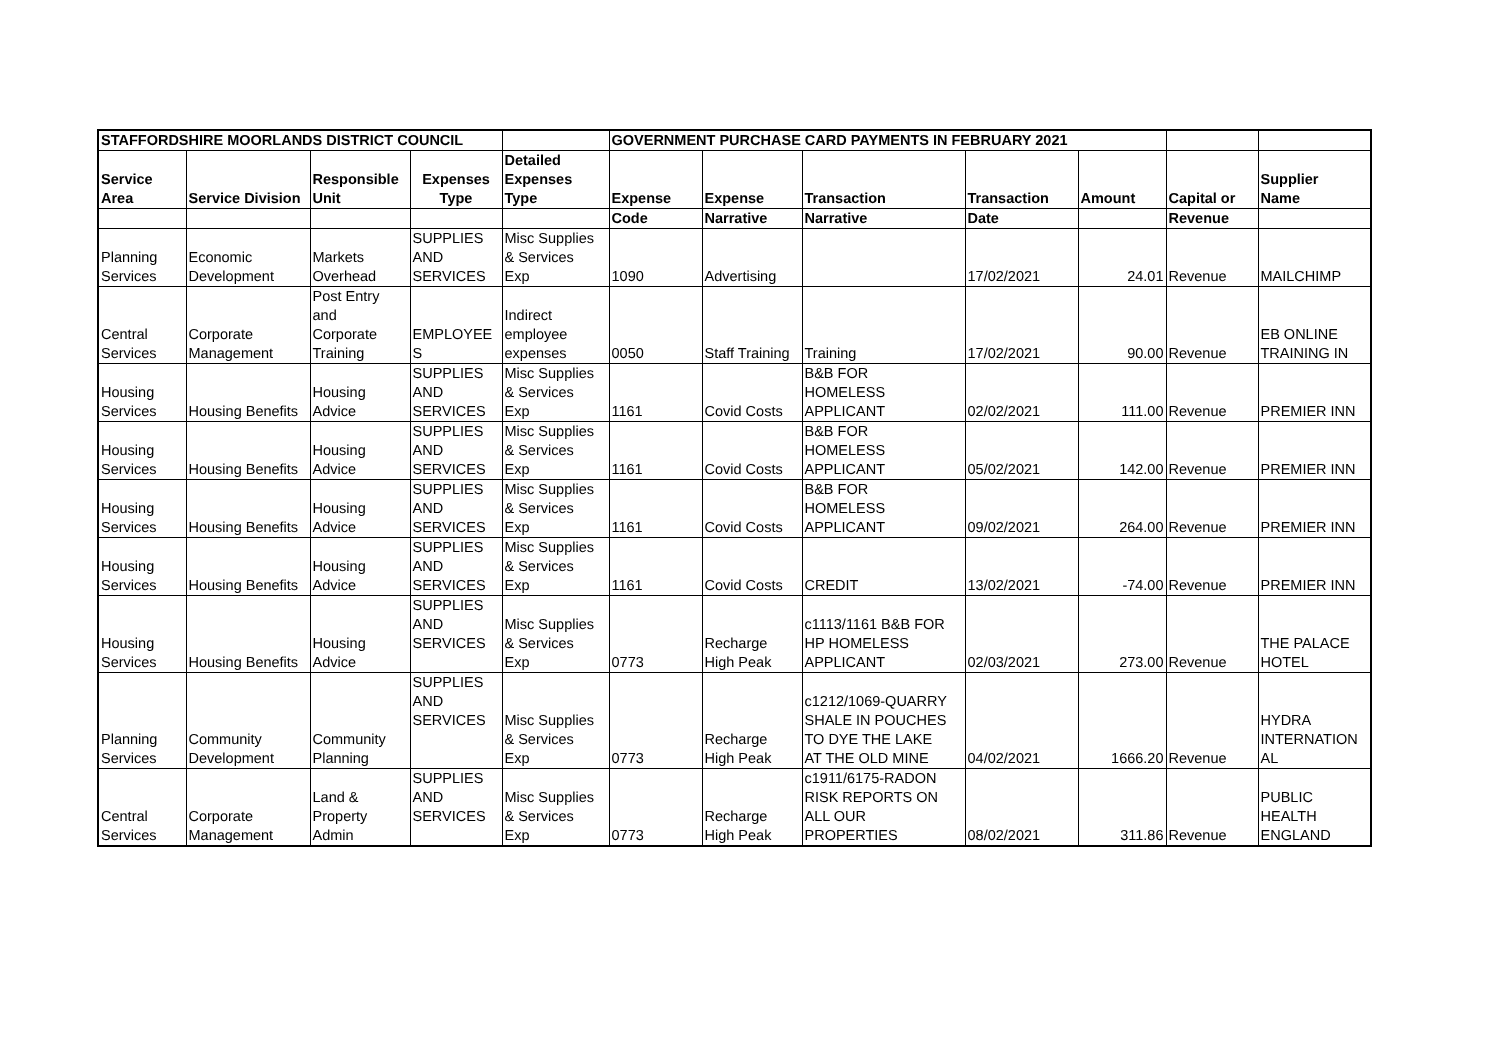| STAFFORDSHIRE MOORLANDS DISTRICT COUNCIL | | | | | GOVERNMENT PURCHASE CARD PAYMENTS IN FEBRUARY 2021 | | | | | | |
| --- | --- | --- | --- | --- | --- | --- | --- | --- | --- | --- | --- |
| Service Area | Service Division | Responsible Unit | Expenses Type | Detailed Expenses Type | Expense | Expense | Transaction | Transaction | Amount | Capital or | Supplier Name |
| | | | | | Code | Narrative | Narrative | Date | | Revenue | |
| Planning Services | Economic Development | Markets Overhead | SUPPLIES AND SERVICES | Misc Supplies & Services Exp | 1090 | Advertising | | 17/02/2021 | 24.01 | Revenue | MAILCHIMP |
| Central Services | Corporate Management | Post Entry and Corporate Training | EMPLOYEE S | Indirect employee expenses | 0050 | Staff Training | Training | 17/02/2021 | 90.00 | Revenue | EB ONLINE TRAINING IN |
| Housing Services | Housing Benefits | Housing Advice | SUPPLIES AND SERVICES | Misc Supplies & Services Exp | 1161 | Covid Costs | B&B FOR HOMELESS APPLICANT | 02/02/2021 | 111.00 | Revenue | PREMIER INN |
| Housing Services | Housing Benefits | Housing Advice | SUPPLIES AND SERVICES | Misc Supplies & Services Exp | 1161 | Covid Costs | B&B FOR HOMELESS APPLICANT | 05/02/2021 | 142.00 | Revenue | PREMIER INN |
| Housing Services | Housing Benefits | Housing Advice | SUPPLIES AND SERVICES | Misc Supplies & Services Exp | 1161 | Covid Costs | B&B FOR HOMELESS APPLICANT | 09/02/2021 | 264.00 | Revenue | PREMIER INN |
| Housing Services | Housing Benefits | Housing Advice | SUPPLIES AND SERVICES | Misc Supplies & Services Exp | 1161 | Covid Costs | CREDIT | 13/02/2021 | -74.00 | Revenue | PREMIER INN |
| Housing Services | Housing Benefits | Housing Advice | SUPPLIES AND SERVICES | Misc Supplies & Services Exp | 0773 | Recharge High Peak | c1113/1161 B&B FOR HP HOMELESS APPLICANT | 02/03/2021 | 273.00 | Revenue | THE PALACE HOTEL |
| Planning Services | Community Development | Community Planning | SUPPLIES AND SERVICES | Misc Supplies & Services Exp | 0773 | Recharge High Peak | c1212/1069-QUARRY SHALE IN POUCHES TO DYE THE LAKE AT THE OLD MINE | 04/02/2021 | 1666.20 | Revenue | HYDRA INTERNATION AL |
| Central Services | Corporate Management | Land & Property Admin | SUPPLIES AND SERVICES | Misc Supplies & Services Exp | 0773 | Recharge High Peak | c1911/6175-RADON RISK REPORTS ON ALL OUR PROPERTIES | 08/02/2021 | 311.86 | Revenue | PUBLIC HEALTH ENGLAND |